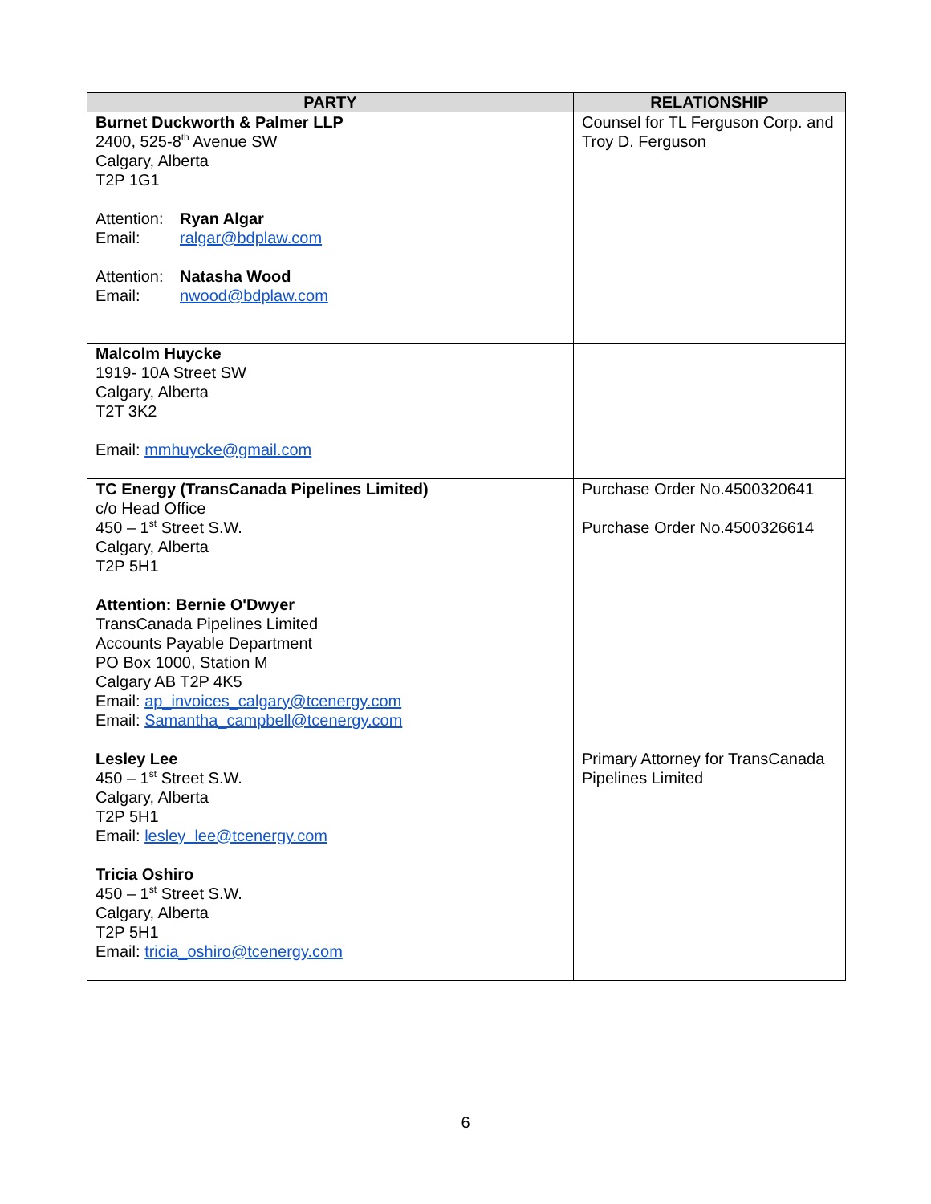| PARTY | RELATIONSHIP |
| --- | --- |
| Burnet Duckworth & Palmer LLP 2400, 525-8<sup>th</sup> Avenue SW Calgary, Alberta T2P 1G1 Attention: Ryan Algar Email: ralgar@bdplaw.com Attention: Natasha Wood Email: nwood@bdplaw.com | Counsel for TL Ferguson Corp. and Troy D. Ferguson |
| Malcolm Huycke 1919- 10A Street SW Calgary, Alberta T2T 3K2 Email: mmhuycke@gmail.com | |
| TC Energy (TransCanada Pipelines Limited) c/o Head Office 450 – 1<sup>st</sup> Street S.W. Calgary, Alberta T2P 5H1 Attention: Bernie O'Dwyer TransCanada Pipelines Limited Accounts Payable Department PO Box 1000, Station M Calgary AB T2P 4K5 Email: ap_invoices_calgary@tcenergy.com Email: Samantha_campbell@tcenergy.com Lesley Lee 450 – 1<sup>st</sup> Street S.W. Calgary, Alberta T2P 5H1 Email: lesley_lee@tcenergy.com Tricia Oshiro 450 – 1<sup>st</sup> Street S.W. Calgary, Alberta T2P 5H1 Email: tricia_oshiro@tcenergy.com | Purchase Order No.4500320641 Purchase Order No.4500326614 Primary Attorney for TransCanada Pipelines Limited |
6